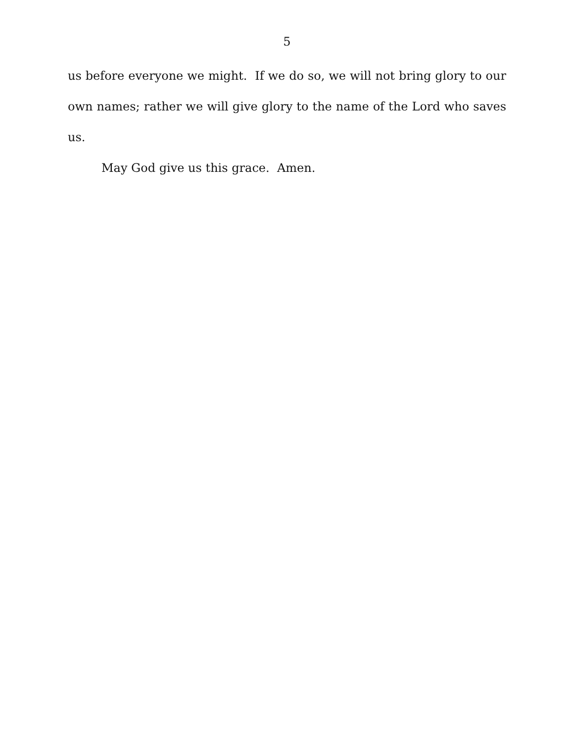5
us before everyone we might. If we do so, we will not bring glory to our own names; rather we will give glory to the name of the Lord who saves us.
May God give us this grace. Amen.